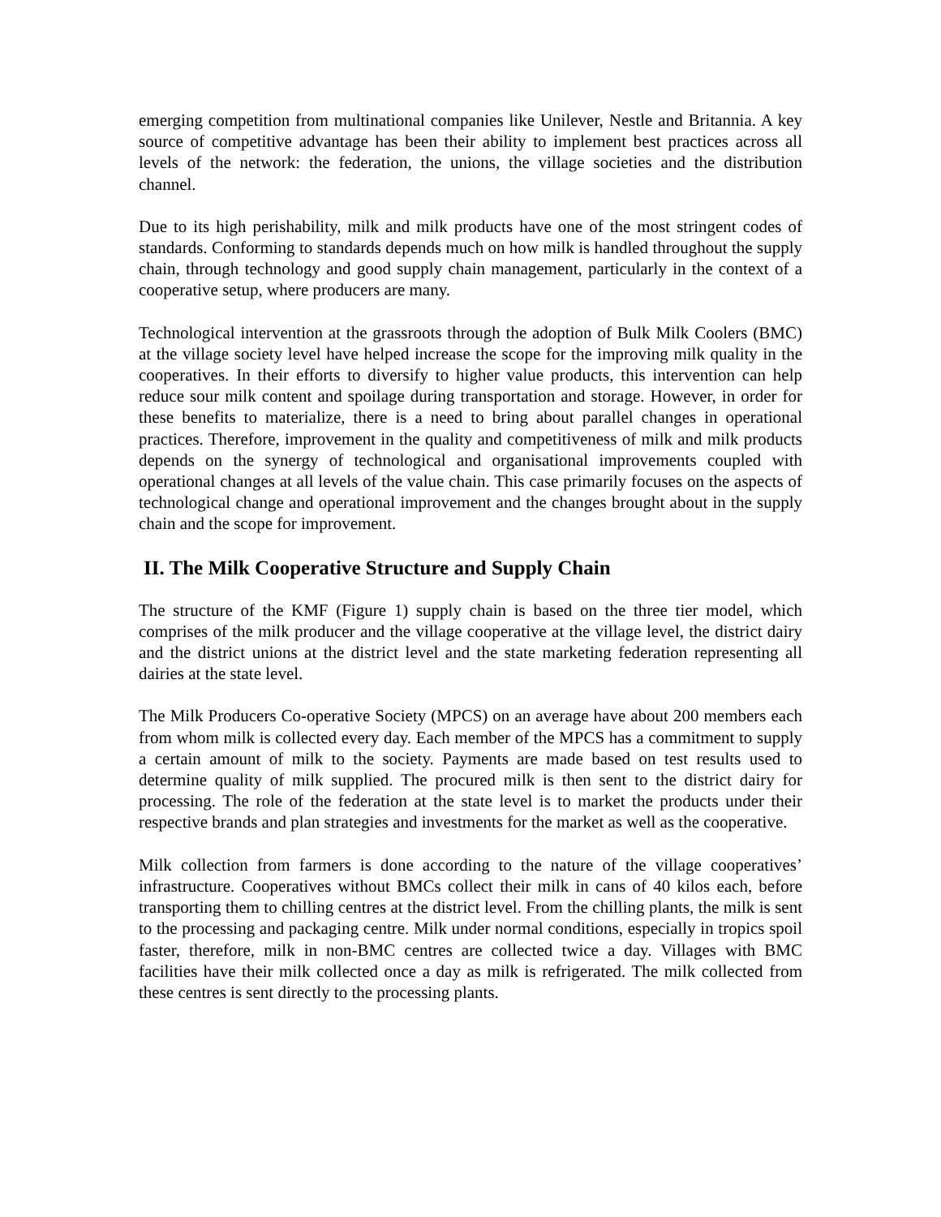emerging competition from multinational companies like Unilever, Nestle and Britannia. A key source of competitive advantage has been their ability to implement best practices across all levels of the network: the federation, the unions, the village societies and the distribution channel.
Due to its high perishability, milk and milk products have one of the most stringent codes of standards. Conforming to standards depends much on how milk is handled throughout the supply chain, through technology and good supply chain management, particularly in the context of a cooperative setup, where producers are many.
Technological intervention at the grassroots through the adoption of Bulk Milk Coolers (BMC) at the village society level have helped increase the scope for the improving milk quality in the cooperatives. In their efforts to diversify to higher value products, this intervention can help reduce sour milk content and spoilage during transportation and storage. However, in order for these benefits to materialize, there is a need to bring about parallel changes in operational practices. Therefore, improvement in the quality and competitiveness of milk and milk products depends on the synergy of technological and organisational improvements coupled with operational changes at all levels of the value chain. This case primarily focuses on the aspects of technological change and operational improvement and the changes brought about in the supply chain and the scope for improvement.
II. The Milk Cooperative Structure and Supply Chain
The structure of the KMF (Figure 1) supply chain is based on the three tier model, which comprises of the milk producer and the village cooperative at the village level, the district dairy and the district unions at the district level and the state marketing federation representing all dairies at the state level.
The Milk Producers Co-operative Society (MPCS) on an average have about 200 members each from whom milk is collected every day. Each member of the MPCS has a commitment to supply a certain amount of milk to the society. Payments are made based on test results used to determine quality of milk supplied. The procured milk is then sent to the district dairy for processing. The role of the federation at the state level is to market the products under their respective brands and plan strategies and investments for the market as well as the cooperative.
Milk collection from farmers is done according to the nature of the village cooperatives’ infrastructure. Cooperatives without BMCs collect their milk in cans of 40 kilos each, before transporting them to chilling centres at the district level. From the chilling plants, the milk is sent to the processing and packaging centre. Milk under normal conditions, especially in tropics spoil faster, therefore, milk in non-BMC centres are collected twice a day. Villages with BMC facilities have their milk collected once a day as milk is refrigerated. The milk collected from these centres is sent directly to the processing plants.